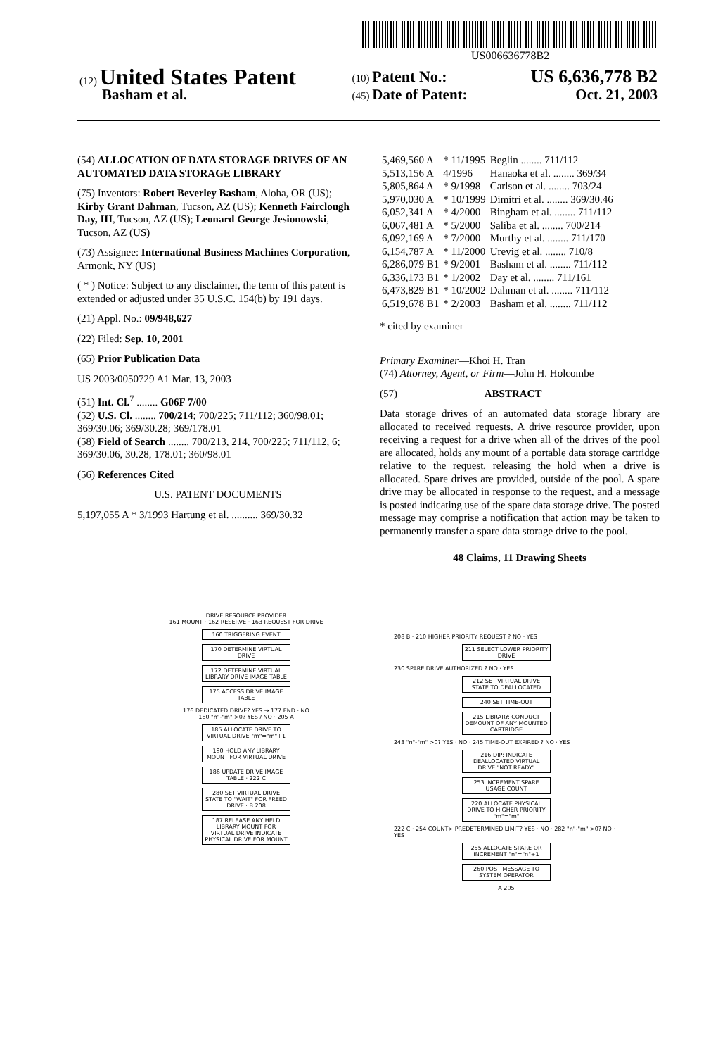US006636778B2
| (12) United States Patent | (10) Patent No.: | US 6,636,778 B2 |
| Basham et al. | (45) Date of Patent: | Oct. 21, 2003 |
(54) ALLOCATION OF DATA STORAGE DRIVES OF AN AUTOMATED DATA STORAGE LIBRARY
(75) Inventors: Robert Beverley Basham, Aloha, OR (US); Kirby Grant Dahman, Tucson, AZ (US); Kenneth Fairclough Day, III, Tucson, AZ (US); Leonard George Jesionowski, Tucson, AZ (US)
(73) Assignee: International Business Machines Corporation, Armonk, NY (US)
( * ) Notice: Subject to any disclaimer, the term of this patent is extended or adjusted under 35 U.S.C. 154(b) by 191 days.
(21) Appl. No.: 09/948,627
(22) Filed: Sep. 10, 2001
(65) Prior Publication Data
US 2003/0050729 A1 Mar. 13, 2003
(51) Int. Cl.<sup>7</sup> ........ G06F 7/00
(52) U.S. Cl. ........ 700/214; 700/225; 711/112; 360/98.01; 369/30.06; 369/30.28; 369/178.01
(58) Field of Search ........ 700/213, 214, 700/225; 711/112, 6; 369/30.06, 30.28, 178.01; 360/98.01
(56) References Cited
U.S. PATENT DOCUMENTS
5,197,055 A * 3/1993 Hartung et al. .......... 369/30.32
| 5,469,560 A | * 11/1995 | Beglin ........ 711/112 |
| 5,513,156 A | 4/1996 | Hanaoka et al. ........ 369/34 |
| 5,805,864 A | * 9/1998 | Carlson et al. ........ 703/24 |
| 5,970,030 A | * 10/1999 | Dimitri et al. ........ 369/30.46 |
| 6,052,341 A | * 4/2000 | Bingham et al. ........ 711/112 |
| 6,067,481 A | * 5/2000 | Saliba et al. ........ 700/214 |
| 6,092,169 A | * 7/2000 | Murthy et al. ........ 711/170 |
| 6,154,787 A | * 11/2000 | Urevig et al. ........ 710/8 |
| 6,286,079 B1 | * 9/2001 | Basham et al. ........ 711/112 |
| 6,336,173 B1 | * 1/2002 | Day et al. ........ 711/161 |
| 6,473,829 B1 | * 10/2002 | Dahman et al. ........ 711/112 |
| 6,519,678 B1 | * 2/2003 | Basham et al. ........ 711/112 |
* cited by examiner
Primary Examiner—Khoi H. Tran
(74) Attorney, Agent, or Firm—John H. Holcombe
(57) ABSTRACT
Data storage drives of an automated data storage library are allocated to received requests. A drive resource provider, upon receiving a request for a drive when all of the drives of the pool are allocated, holds any mount of a portable data storage cartridge relative to the request, releasing the hold when a drive is allocated. Spare drives are provided, outside of the pool. A spare drive may be allocated in response to the request, and a message is posted indicating use of the spare data storage drive. The posted message may comprise a notification that action may be taken to permanently transfer a spare data storage drive to the pool.
48 Claims, 11 Drawing Sheets
DRIVE RESOURCE PROVIDER
161 MOUNT · 162 RESERVE · 163 REQUEST FOR DRIVE
160 TRIGGERING EVENT
170 DETERMINE VIRTUAL DRIVE
172 DETERMINE VIRTUAL LIBRARY DRIVE IMAGE TABLE
175 ACCESS DRIVE IMAGE TABLE
176 DEDICATED DRIVE? YES → 177 END · NO
180 "n"-"m" >0? YES / NO · 205 A
185 ALLOCATE DRIVE TO VIRTUAL DRIVE "m"="m"+1
190 HOLD ANY LIBRARY MOUNT FOR VIRTUAL DRIVE
186 UPDATE DRIVE IMAGE TABLE · 222 C
280 SET VIRTUAL DRIVE STATE TO "WAIT" FOR FREED DRIVE · B 208
187 RELEASE ANY HELD LIBRARY MOUNT FOR VIRTUAL DRIVE INDICATE PHYSICAL DRIVE FOR MOUNT
208 B · 210 HIGHER PRIORITY REQUEST ? NO · YES
211 SELECT LOWER PRIORITY DRIVE
230 SPARE DRIVE AUTHORIZED ? NO · YES
212 SET VIRTUAL DRIVE STATE TO DEALLOCATED
240 SET TIME-OUT
215 LIBRARY: CONDUCT DEMOUNT OF ANY MOUNTED CARTRIDGE
243 "n"-"m" >0? YES · NO · 245 TIME-OUT EXPIRED ? NO · YES
216 DIP: INDICATE DEALLOCATED VIRTUAL DRIVE "NOT READY"
253 INCREMENT SPARE USAGE COUNT
220 ALLOCATE PHYSICAL DRIVE TO HIGHER PRIORITY "m"="m"
222 C · 254 COUNT> PREDETERMINED LIMIT? YES · NO · 282 "n"-"m" >0? NO · YES
255 ALLOCATE SPARE OR INCREMENT "n"="n"+1
260 POST MESSAGE TO SYSTEM OPERATOR
A 205